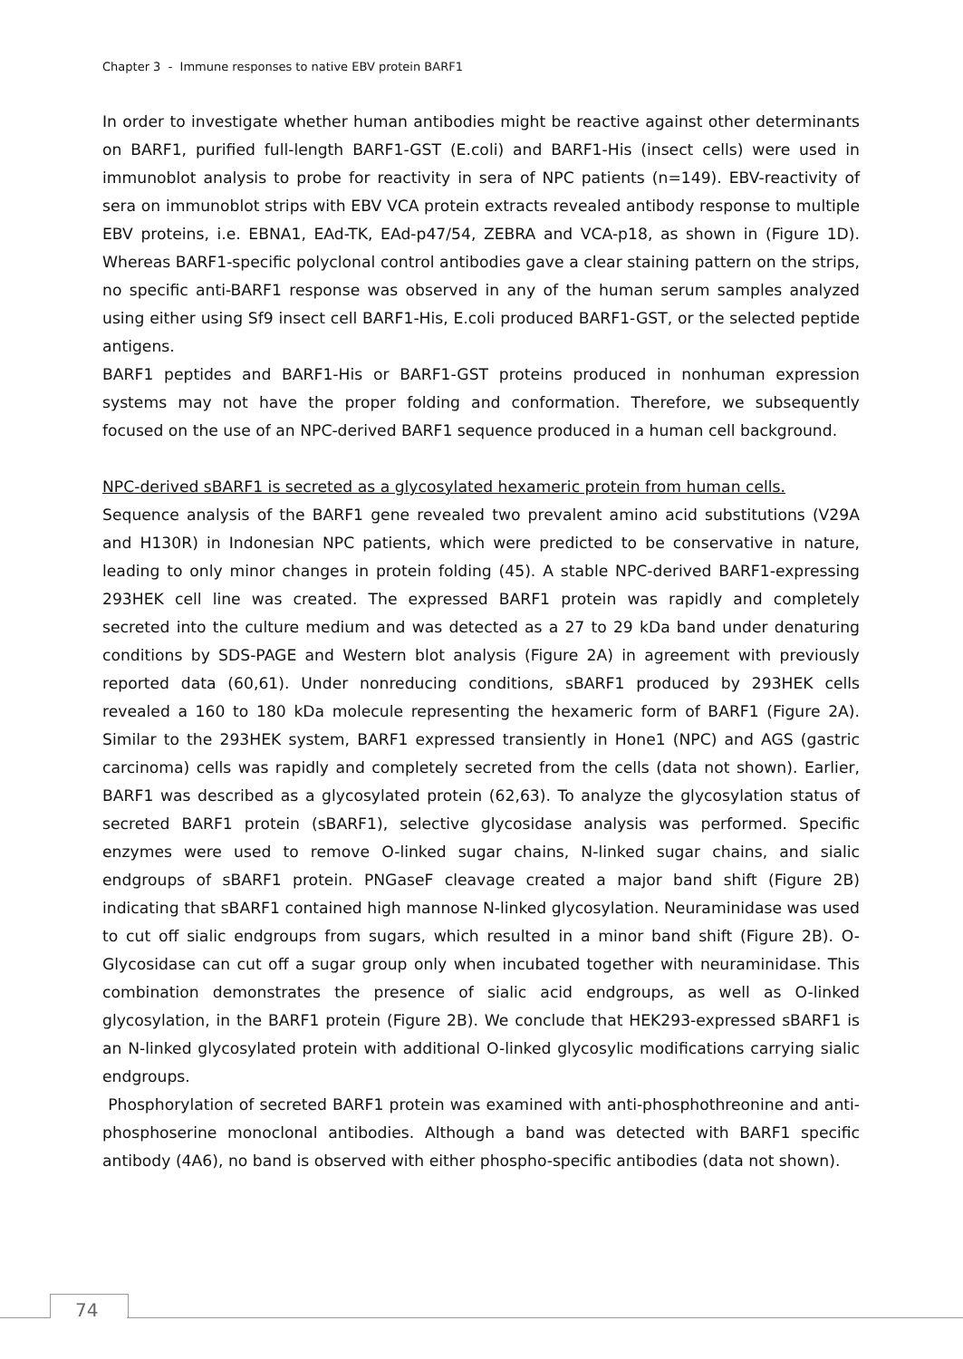Chapter 3 - Immune responses to native EBV protein BARF1
In order to investigate whether human antibodies might be reactive against other determinants on BARF1, purified full-length BARF1-GST (E.coli) and BARF1-His (insect cells) were used in immunoblot analysis to probe for reactivity in sera of NPC patients (n=149). EBV-reactivity of sera on immunoblot strips with EBV VCA protein extracts revealed antibody response to multiple EBV proteins, i.e. EBNA1, EAd-TK, EAd-p47/54, ZEBRA and VCA-p18, as shown in (Figure 1D). Whereas BARF1-specific polyclonal control antibodies gave a clear staining pattern on the strips, no specific anti-BARF1 response was observed in any of the human serum samples analyzed using either using Sf9 insect cell BARF1-His, E.coli produced BARF1-GST, or the selected peptide antigens.
BARF1 peptides and BARF1-His or BARF1-GST proteins produced in nonhuman expression systems may not have the proper folding and conformation. Therefore, we subsequently focused on the use of an NPC-derived BARF1 sequence produced in a human cell background.
NPC-derived sBARF1 is secreted as a glycosylated hexameric protein from human cells.
Sequence analysis of the BARF1 gene revealed two prevalent amino acid substitutions (V29A and H130R) in Indonesian NPC patients, which were predicted to be conservative in nature, leading to only minor changes in protein folding (45). A stable NPC-derived BARF1-expressing 293HEK cell line was created. The expressed BARF1 protein was rapidly and completely secreted into the culture medium and was detected as a 27 to 29 kDa band under denaturing conditions by SDS-PAGE and Western blot analysis (Figure 2A) in agreement with previously reported data (60,61). Under nonreducing conditions, sBARF1 produced by 293HEK cells revealed a 160 to 180 kDa molecule representing the hexameric form of BARF1 (Figure 2A). Similar to the 293HEK system, BARF1 expressed transiently in Hone1 (NPC) and AGS (gastric carcinoma) cells was rapidly and completely secreted from the cells (data not shown). Earlier, BARF1 was described as a glycosylated protein (62,63). To analyze the glycosylation status of secreted BARF1 protein (sBARF1), selective glycosidase analysis was performed. Specific enzymes were used to remove O-linked sugar chains, N-linked sugar chains, and sialic endgroups of sBARF1 protein. PNGaseF cleavage created a major band shift (Figure 2B) indicating that sBARF1 contained high mannose N-linked glycosylation. Neuraminidase was used to cut off sialic endgroups from sugars, which resulted in a minor band shift (Figure 2B). O-Glycosidase can cut off a sugar group only when incubated together with neuraminidase. This combination demonstrates the presence of sialic acid endgroups, as well as O-linked glycosylation, in the BARF1 protein (Figure 2B). We conclude that HEK293-expressed sBARF1 is an N-linked glycosylated protein with additional O-linked glycosylic modifications carrying sialic endgroups.
Phosphorylation of secreted BARF1 protein was examined with anti-phosphothreonine and anti-phosphoserine monoclonal antibodies. Although a band was detected with BARF1 specific antibody (4A6), no band is observed with either phospho-specific antibodies (data not shown).
74